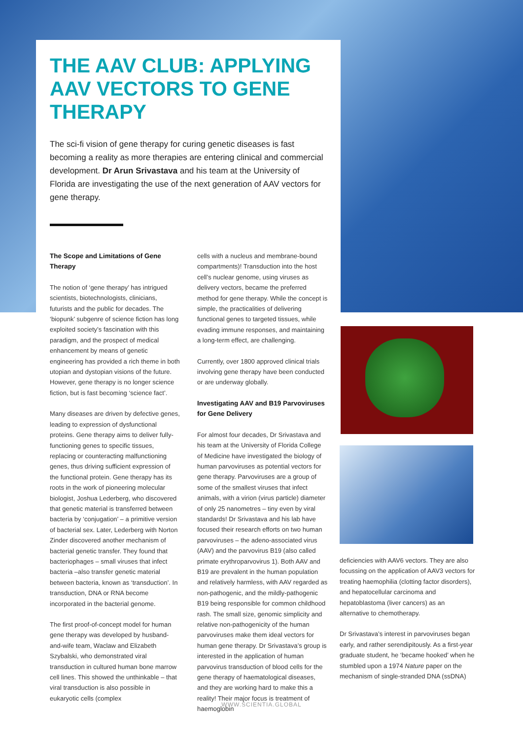THE AAV CLUB: APPLYING AAV VECTORS TO GENE THERAPY
The sci-fi vision of gene therapy for curing genetic diseases is fast becoming a reality as more therapies are entering clinical and commercial development. Dr Arun Srivastava and his team at the University of Florida are investigating the use of the next generation of AAV vectors for gene therapy.
The Scope and Limitations of Gene Therapy
The notion of ‘gene therapy’ has intrigued scientists, biotechnologists, clinicians, futurists and the public for decades. The ‘biopunk’ subgenre of science fiction has long exploited society’s fascination with this paradigm, and the prospect of medical enhancement by means of genetic engineering has provided a rich theme in both utopian and dystopian visions of the future. However, gene therapy is no longer science fiction, but is fast becoming ‘science fact’.
Many diseases are driven by defective genes, leading to expression of dysfunctional proteins. Gene therapy aims to deliver fully-functioning genes to specific tissues, replacing or counteracting malfunctioning genes, thus driving sufficient expression of the functional protein. Gene therapy has its roots in the work of pioneering molecular biologist, Joshua Lederberg, who discovered that genetic material is transferred between bacteria by ‘conjugation’ – a primitive version of bacterial sex. Later, Lederberg with Norton Zinder discovered another mechanism of bacterial genetic transfer. They found that bacteriophages – small viruses that infect bacteria –also transfer genetic material between bacteria, known as ‘transduction’. In transduction, DNA or RNA become incorporated in the bacterial genome.
The first proof-of-concept model for human gene therapy was developed by husband-and-wife team, Waclaw and Elizabeth Szybalski, who demonstrated viral transduction in cultured human bone marrow cell lines. This showed the unthinkable – that viral transduction is also possible in eukaryotic cells (complex
cells with a nucleus and membrane-bound compartments)! Transduction into the host cell’s nuclear genome, using viruses as delivery vectors, became the preferred method for gene therapy. While the concept is simple, the practicalities of delivering functional genes to targeted tissues, while evading immune responses, and maintaining a long-term effect, are challenging.
Currently, over 1800 approved clinical trials involving gene therapy have been conducted or are underway globally.
Investigating AAV and B19 Parvoviruses for Gene Delivery
For almost four decades, Dr Srivastava and his team at the University of Florida College of Medicine have investigated the biology of human parvoviruses as potential vectors for gene therapy. Parvoviruses are a group of some of the smallest viruses that infect animals, with a virion (virus particle) diameter of only 25 nanometres – tiny even by viral standards! Dr Srivastava and his lab have focused their research efforts on two human parvoviruses – the adeno-associated virus (AAV) and the parvovirus B19 (also called primate erythroparvovirus 1). Both AAV and B19 are prevalent in the human population and relatively harmless, with AAV regarded as non-pathogenic, and the mildly-pathogenic B19 being responsible for common childhood rash. The small size, genomic simplicity and relative non-pathogenicity of the human parvoviruses make them ideal vectors for human gene therapy. Dr Srivastava’s group is interested in the application of human parvovirus transduction of blood cells for the gene therapy of haematological diseases, and they are working hard to make this a reality! Their major focus is treatment of haemoglobin
deficiencies with AAV6 vectors. They are also focussing on the application of AAV3 vectors for treating haemophilia (clotting factor disorders), and hepatocellular carcinoma and hepatoblastoma (liver cancers) as an alternative to chemotherapy.
Dr Srivastava’s interest in parvoviruses began early, and rather serendipitously. As a first-year graduate student, he ‘became hooked’ when he stumbled upon a 1974 Nature paper on the mechanism of single-stranded DNA (ssDNA)
WWW.SCIENTIA.GLOBAL